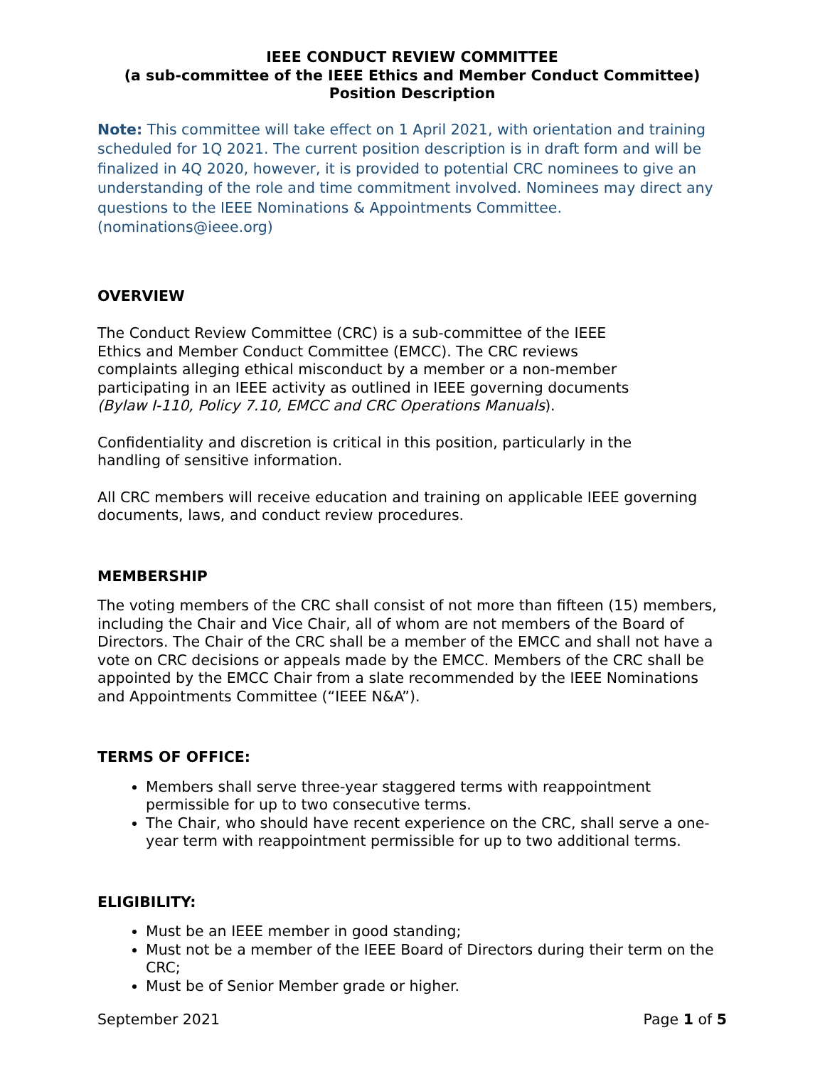IEEE CONDUCT REVIEW COMMITTEE
(a sub-committee of the IEEE Ethics and Member Conduct Committee)
Position Description
Note: This committee will take effect on 1 April 2021, with orientation and training scheduled for 1Q 2021. The current position description is in draft form and will be finalized in 4Q 2020, however, it is provided to potential CRC nominees to give an understanding of the role and time commitment involved. Nominees may direct any questions to the IEEE Nominations & Appointments Committee. (nominations@ieee.org)
OVERVIEW
The Conduct Review Committee (CRC) is a sub-committee of the IEEE
Ethics and Member Conduct Committee (EMCC). The CRC reviews
complaints alleging ethical misconduct by a member or a non-member
participating in an IEEE activity as outlined in IEEE governing documents
(Bylaw I-110, Policy 7.10, EMCC and CRC Operations Manuals).
Confidentiality and discretion is critical in this position, particularly in the
handling of sensitive information.
All CRC members will receive education and training on applicable IEEE governing documents, laws, and conduct review procedures.
MEMBERSHIP
The voting members of the CRC shall consist of not more than fifteen (15) members, including the Chair and Vice Chair, all of whom are not members of the Board of Directors. The Chair of the CRC shall be a member of the EMCC and shall not have a vote on CRC decisions or appeals made by the EMCC. Members of the CRC shall be appointed by the EMCC Chair from a slate recommended by the IEEE Nominations and Appointments Committee (“IEEE N&A”).
TERMS OF OFFICE:
Members shall serve three-year staggered terms with reappointment permissible for up to two consecutive terms.
The Chair, who should have recent experience on the CRC, shall serve a one-year term with reappointment permissible for up to two additional terms.
ELIGIBILITY:
Must be an IEEE member in good standing;
Must not be a member of the IEEE Board of Directors during their term on the CRC;
Must be of Senior Member grade or higher.
September 2021 Page 1 of 5